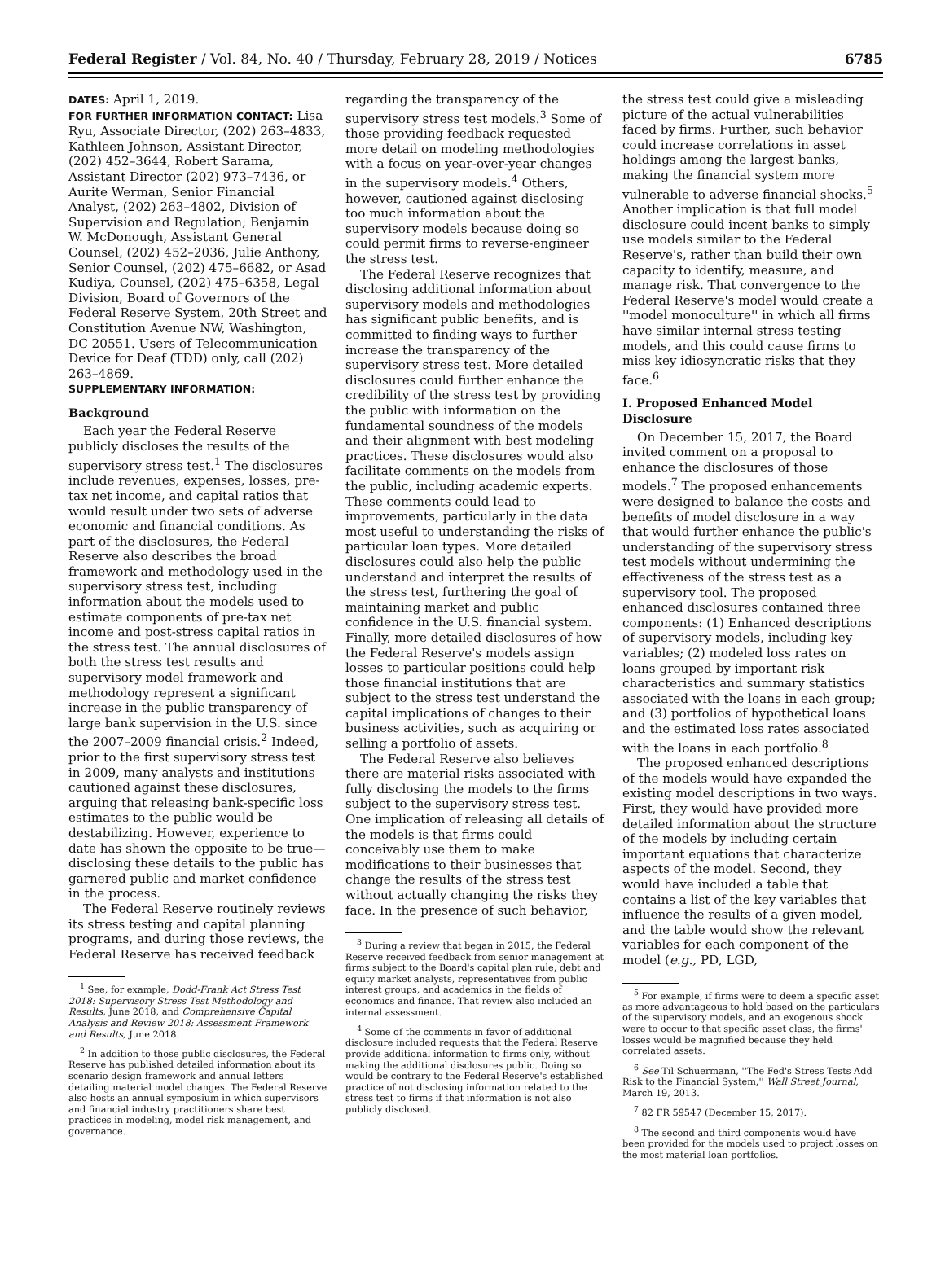Federal Register / Vol. 84, No. 40 / Thursday, February 28, 2019 / Notices 6785
DATES: April 1, 2019.
FOR FURTHER INFORMATION CONTACT: Lisa Ryu, Associate Director, (202) 263–4833, Kathleen Johnson, Assistant Director, (202) 452–3644, Robert Sarama, Assistant Director (202) 973–7436, or Aurite Werman, Senior Financial Analyst, (202) 263–4802, Division of Supervision and Regulation; Benjamin W. McDonough, Assistant General Counsel, (202) 452–2036, Julie Anthony, Senior Counsel, (202) 475–6682, or Asad Kudiya, Counsel, (202) 475–6358, Legal Division, Board of Governors of the Federal Reserve System, 20th Street and Constitution Avenue NW, Washington, DC 20551. Users of Telecommunication Device for Deaf (TDD) only, call (202) 263–4869.
SUPPLEMENTARY INFORMATION:
Background
Each year the Federal Reserve publicly discloses the results of the supervisory stress test.<sup>1</sup> The disclosures include revenues, expenses, losses, pre-tax net income, and capital ratios that would result under two sets of adverse economic and financial conditions. As part of the disclosures, the Federal Reserve also describes the broad framework and methodology used in the supervisory stress test, including information about the models used to estimate components of pre-tax net income and post-stress capital ratios in the stress test. The annual disclosures of both the stress test results and supervisory model framework and methodology represent a significant increase in the public transparency of large bank supervision in the U.S. since the 2007–2009 financial crisis.<sup>2</sup> Indeed, prior to the first supervisory stress test in 2009, many analysts and institutions cautioned against these disclosures, arguing that releasing bank-specific loss estimates to the public would be destabilizing. However, experience to date has shown the opposite to be true—disclosing these details to the public has garnered public and market confidence in the process.
The Federal Reserve routinely reviews its stress testing and capital planning programs, and during those reviews, the Federal Reserve has received feedback
<sup>1</sup> See, for example, Dodd-Frank Act Stress Test 2018: Supervisory Stress Test Methodology and Results, June 2018, and Comprehensive Capital Analysis and Review 2018: Assessment Framework and Results, June 2018.
<sup>2</sup> In addition to those public disclosures, the Federal Reserve has published detailed information about its scenario design framework and annual letters detailing material model changes. The Federal Reserve also hosts an annual symposium in which supervisors and financial industry practitioners share best practices in modeling, model risk management, and governance.
regarding the transparency of the supervisory stress test models.<sup>3</sup> Some of those providing feedback requested more detail on modeling methodologies with a focus on year-over-year changes in the supervisory models.<sup>4</sup> Others, however, cautioned against disclosing too much information about the supervisory models because doing so could permit firms to reverse-engineer the stress test.
The Federal Reserve recognizes that disclosing additional information about supervisory models and methodologies has significant public benefits, and is committed to finding ways to further increase the transparency of the supervisory stress test. More detailed disclosures could further enhance the credibility of the stress test by providing the public with information on the fundamental soundness of the models and their alignment with best modeling practices. These disclosures would also facilitate comments on the models from the public, including academic experts. These comments could lead to improvements, particularly in the data most useful to understanding the risks of particular loan types. More detailed disclosures could also help the public understand and interpret the results of the stress test, furthering the goal of maintaining market and public confidence in the U.S. financial system. Finally, more detailed disclosures of how the Federal Reserve's models assign losses to particular positions could help those financial institutions that are subject to the stress test understand the capital implications of changes to their business activities, such as acquiring or selling a portfolio of assets.
The Federal Reserve also believes there are material risks associated with fully disclosing the models to the firms subject to the supervisory stress test. One implication of releasing all details of the models is that firms could conceivably use them to make modifications to their businesses that change the results of the stress test without actually changing the risks they face. In the presence of such behavior,
<sup>3</sup> During a review that began in 2015, the Federal Reserve received feedback from senior management at firms subject to the Board's capital plan rule, debt and equity market analysts, representatives from public interest groups, and academics in the fields of economics and finance. That review also included an internal assessment.
<sup>4</sup> Some of the comments in favor of additional disclosure included requests that the Federal Reserve provide additional information to firms only, without making the additional disclosures public. Doing so would be contrary to the Federal Reserve's established practice of not disclosing information related to the stress test to firms if that information is not also publicly disclosed.
the stress test could give a misleading picture of the actual vulnerabilities faced by firms. Further, such behavior could increase correlations in asset holdings among the largest banks, making the financial system more vulnerable to adverse financial shocks.<sup>5</sup> Another implication is that full model disclosure could incent banks to simply use models similar to the Federal Reserve's, rather than build their own capacity to identify, measure, and manage risk. That convergence to the Federal Reserve's model would create a ''model monoculture'' in which all firms have similar internal stress testing models, and this could cause firms to miss key idiosyncratic risks that they face.<sup>6</sup>
I. Proposed Enhanced Model Disclosure
On December 15, 2017, the Board invited comment on a proposal to enhance the disclosures of those models.<sup>7</sup> The proposed enhancements were designed to balance the costs and benefits of model disclosure in a way that would further enhance the public's understanding of the supervisory stress test models without undermining the effectiveness of the stress test as a supervisory tool. The proposed enhanced disclosures contained three components: (1) Enhanced descriptions of supervisory models, including key variables; (2) modeled loss rates on loans grouped by important risk characteristics and summary statistics associated with the loans in each group; and (3) portfolios of hypothetical loans and the estimated loss rates associated with the loans in each portfolio.<sup>8</sup>
The proposed enhanced descriptions of the models would have expanded the existing model descriptions in two ways. First, they would have provided more detailed information about the structure of the models by including certain important equations that characterize aspects of the model. Second, they would have included a table that contains a list of the key variables that influence the results of a given model, and the table would show the relevant variables for each component of the model (e.g., PD, LGD,
<sup>5</sup> For example, if firms were to deem a specific asset as more advantageous to hold based on the particulars of the supervisory models, and an exogenous shock were to occur to that specific asset class, the firms' losses would be magnified because they held correlated assets.
<sup>6</sup> See Til Schuermann, ''The Fed's Stress Tests Add Risk to the Financial System,'' Wall Street Journal, March 19, 2013.
<sup>7</sup> 82 FR 59547 (December 15, 2017).
<sup>8</sup> The second and third components would have been provided for the models used to project losses on the most material loan portfolios.